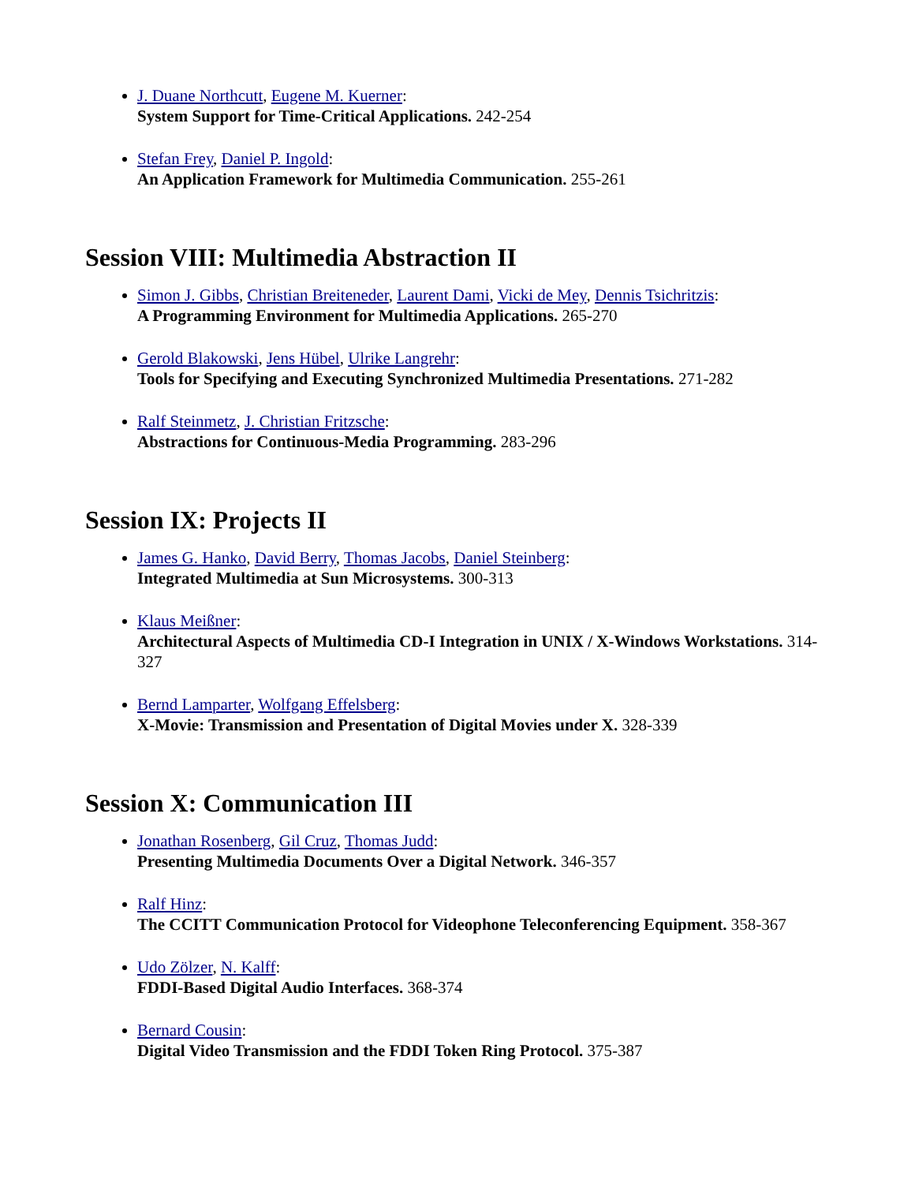J. Duane Northcutt, Eugene M. Kuerner:
System Support for Time-Critical Applications. 242-254
Stefan Frey, Daniel P. Ingold:
An Application Framework for Multimedia Communication. 255-261
Session VIII: Multimedia Abstraction II
Simon J. Gibbs, Christian Breiteneder, Laurent Dami, Vicki de Mey, Dennis Tsichritzis:
A Programming Environment for Multimedia Applications. 265-270
Gerold Blakowski, Jens Hübel, Ulrike Langrehr:
Tools for Specifying and Executing Synchronized Multimedia Presentations. 271-282
Ralf Steinmetz, J. Christian Fritzsche:
Abstractions for Continuous-Media Programming. 283-296
Session IX: Projects II
James G. Hanko, David Berry, Thomas Jacobs, Daniel Steinberg:
Integrated Multimedia at Sun Microsystems. 300-313
Klaus Meißner:
Architectural Aspects of Multimedia CD-I Integration in UNIX / X-Windows Workstations. 314-327
Bernd Lamparter, Wolfgang Effelsberg:
X-Movie: Transmission and Presentation of Digital Movies under X. 328-339
Session X: Communication III
Jonathan Rosenberg, Gil Cruz, Thomas Judd:
Presenting Multimedia Documents Over a Digital Network. 346-357
Ralf Hinz:
The CCITT Communication Protocol for Videophone Teleconferencing Equipment. 358-367
Udo Zölzer, N. Kalff:
FDDI-Based Digital Audio Interfaces. 368-374
Bernard Cousin:
Digital Video Transmission and the FDDI Token Ring Protocol. 375-387